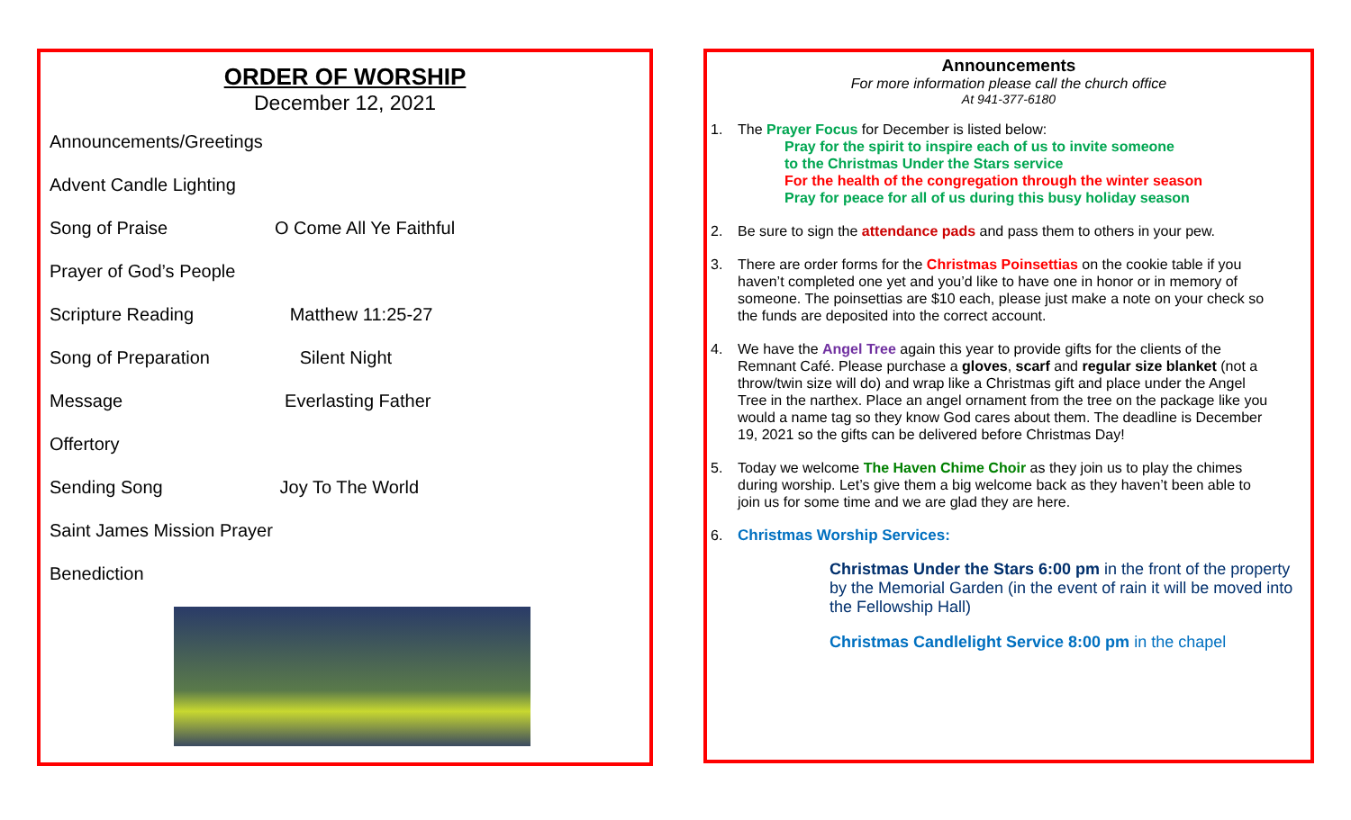ORDER OF WORSHIP
December 12, 2021
Announcements/Greetings
Advent Candle Lighting
Song of Praise O Come All Ye Faithful
Prayer of God’s People
Scripture Reading Matthew 11:25-27
Song of Preparation Silent Night
Message Everlasting Father
Offertory
Sending Song Joy To The World
Saint James Mission Prayer
Benediction
Announcements
For more information please call the church office
At 941-377-6180
1. The Prayer Focus for December is listed below:
Pray for the spirit to inspire each of us to invite someone
to the Christmas Under the Stars service
For the health of the congregation through the winter season
Pray for peace for all of us during this busy holiday season
2. Be sure to sign the attendance pads and pass them to others in your pew.
3. There are order forms for the Christmas Poinsettias on the cookie table if you haven’t completed one yet and you’d like to have one in honor or in memory of someone. The poinsettias are $10 each, please just make a note on your check so the funds are deposited into the correct account.
4. We have the Angel Tree again this year to provide gifts for the clients of the Remnant Café. Please purchase a gloves, scarf and regular size blanket (not a throw/twin size will do) and wrap like a Christmas gift and place under the Angel Tree in the narthex. Place an angel ornament from the tree on the package like you would a name tag so they know God cares about them. The deadline is December 19, 2021 so the gifts can be delivered before Christmas Day!
5. Today we welcome The Haven Chime Choir as they join us to play the chimes during worship. Let’s give them a big welcome back as they haven’t been able to join us for some time and we are glad they are here.
6. Christmas Worship Services:
Christmas Under the Stars 6:00 pm in the front of the property by the Memorial Garden (in the event of rain it will be moved into the Fellowship Hall)
Christmas Candlelight Service 8:00 pm in the chapel